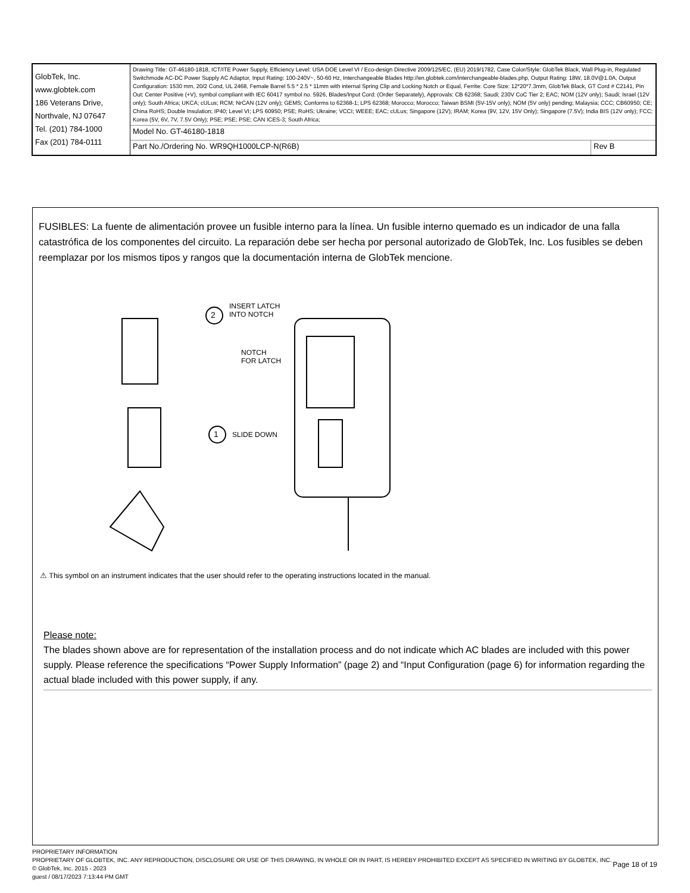| GlobTek, Inc. www.globtek.com 186 Veterans Drive, Northvale, NJ 07647 Tel. (201) 784-1000 Fax (201) 784-0111 | Drawing Title: GT-46180-1818, ICT/ITE Power Supply, Efficiency Level: USA DOE Level VI / Eco-design Directive 2009/125/EC, (EU) 2019/1782, Case Color/Style: GlobTek Black, Wall Plug-in, Regulated Switchmode AC-DC Power Supply AC Adaptor, Input Rating: 100-240V~, 50-60 Hz, Interchangeable Blades http://en.globtek.com/interchangeable-blades.php, Output Rating: 18W, 18.0V@1.0A, Output Configuration: 1530 mm, 20/2 Cond, UL 2468, Female Barrel 5.5 * 2.5 * 11mm with internal Spring Clip and Locking Notch or Equal, Ferrite: Core Size: 12*20*7.3mm, GlobTek Black, GT Cord # C2141, Pin Out: Center Positive (+V), symbol compliant with IEC 60417 symbol no. 5926, Blades/Input Cord: (Order Separately), Approvals: CB 62368; Saudi; 230V CoC Tier 2; EAC; NOM (12V only); Saudi; Israel (12V only); South Africa; UKCA; cULus; RCM; NrCAN (12V only); GEMS; Conforms to 62368-1; LPS 62368; Morocco; Morocco; Taiwan BSMI (5V-15V only); NOM (5V only) pending; Malaysia; CCC; CB60950; CE; China RoHS; Double Insulation; IP40; Level VI; LPS 60950; PSE; RoHS; Ukraine; VCCI; WEEE; EAC; cULus; Singapore (12V); IRAM; Korea (9V, 12V, 15V Only); Singapore (7.5V); India BIS (12V only); FCC; Korea (5V, 6V, 7V, 7.5V Only); PSE; PSE; PSE; CAN ICES-3; South Africa; | |
| | Model No. GT-46180-1818 | |
| | Part No./Ordering No. WR9QH1000LCP-N(R6B) | Rev B |
FUSIBLES: La fuente de alimentación provee un fusible interno para la línea. Un fusible interno quemado es un indicador de una falla catastrófica de los componentes del circuito. La reparación debe ser hecha por personal autorizado de GlobTek, Inc. Los fusibles se deben reemplazar por los mismos tipos y rangos que la documentación interna de GlobTek mencione.
2
INSERT LATCH
INTO NOTCH
NOTCH
FOR LATCH
1 SLIDE DOWN
⚠ This symbol on an instrument indicates that the user should refer to the operating instructions located in the manual.
Please note:
The blades shown above are for representation of the installation process and do not indicate which AC blades are included with this power supply. Please reference the specifications “Power Supply Information” (page 2) and “Input Configuration (page 6) for information regarding the actual blade included with this power supply, if any.
PROPRIETARY INFORMATION
PROPRIETARY OF GLOBTEK, INC. ANY REPRODUCTION, DISCLOSURE OR USE OF THIS DRAWING, IN WHOLE OR IN PART, IS HEREBY PROHIBITED EXCEPT AS SPECIFIED IN WRITING BY GLOBTEK, INC. © GlobTek, Inc. 2015 - 2023
guest / 08/17/2023 7:13:44 PM GMT
Page 18 of 19